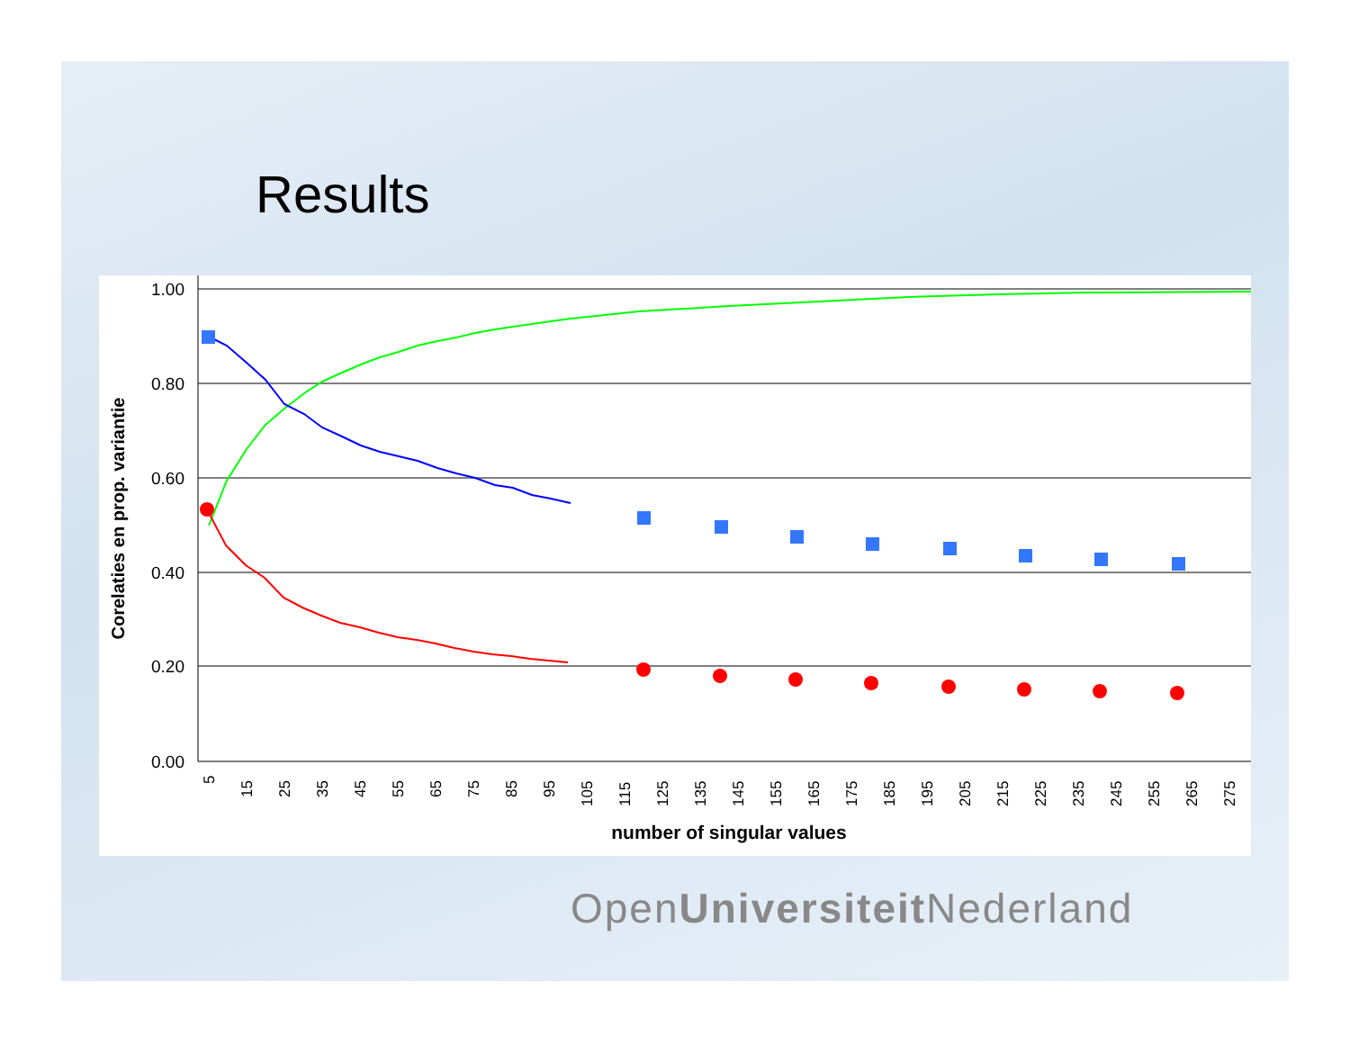Results
1.00
0.80
0.60
0.40
0.20
0.00
Corelaties en prop. variantie
number of singular values
5
15
25
35
45
55
65
75
85
95
105
115
125
135
145
155
165
175
185
195
205
215
225
235
245
255
265
275
OpenUniversiteit Nederland